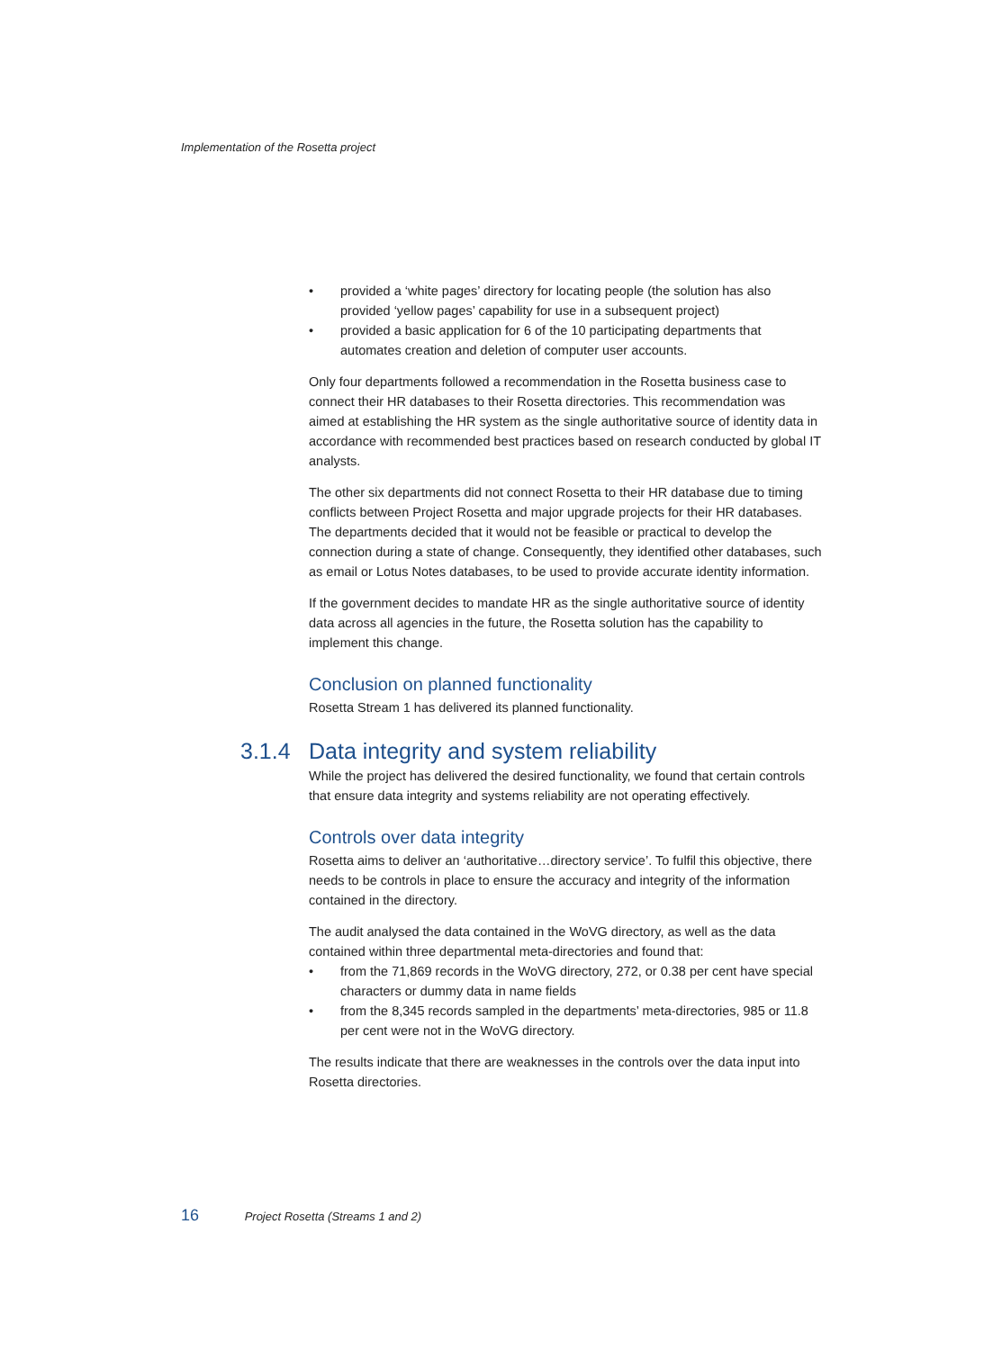Implementation of the Rosetta project
• provided a ‘white pages’ directory for locating people (the solution has also provided ‘yellow pages’ capability for use in a subsequent project)
• provided a basic application for 6 of the 10 participating departments that automates creation and deletion of computer user accounts.
Only four departments followed a recommendation in the Rosetta business case to connect their HR databases to their Rosetta directories. This recommendation was aimed at establishing the HR system as the single authoritative source of identity data in accordance with recommended best practices based on research conducted by global IT analysts.
The other six departments did not connect Rosetta to their HR database due to timing conflicts between Project Rosetta and major upgrade projects for their HR databases. The departments decided that it would not be feasible or practical to develop the connection during a state of change. Consequently, they identified other databases, such as email or Lotus Notes databases, to be used to provide accurate identity information.
If the government decides to mandate HR as the single authoritative source of identity data across all agencies in the future, the Rosetta solution has the capability to implement this change.
Conclusion on planned functionality
Rosetta Stream 1 has delivered its planned functionality.
3.1.4 Data integrity and system reliability
While the project has delivered the desired functionality, we found that certain controls that ensure data integrity and systems reliability are not operating effectively.
Controls over data integrity
Rosetta aims to deliver an ‘authoritative…directory service’. To fulfil this objective, there needs to be controls in place to ensure the accuracy and integrity of the information contained in the directory.
The audit analysed the data contained in the WoVG directory, as well as the data contained within three departmental meta-directories and found that:
• from the 71,869 records in the WoVG directory, 272, or 0.38 per cent have special characters or dummy data in name fields
• from the 8,345 records sampled in the departments’ meta-directories, 985 or 11.8 per cent were not in the WoVG directory.
The results indicate that there are weaknesses in the controls over the data input into Rosetta directories.
16 Project Rosetta (Streams 1 and 2)